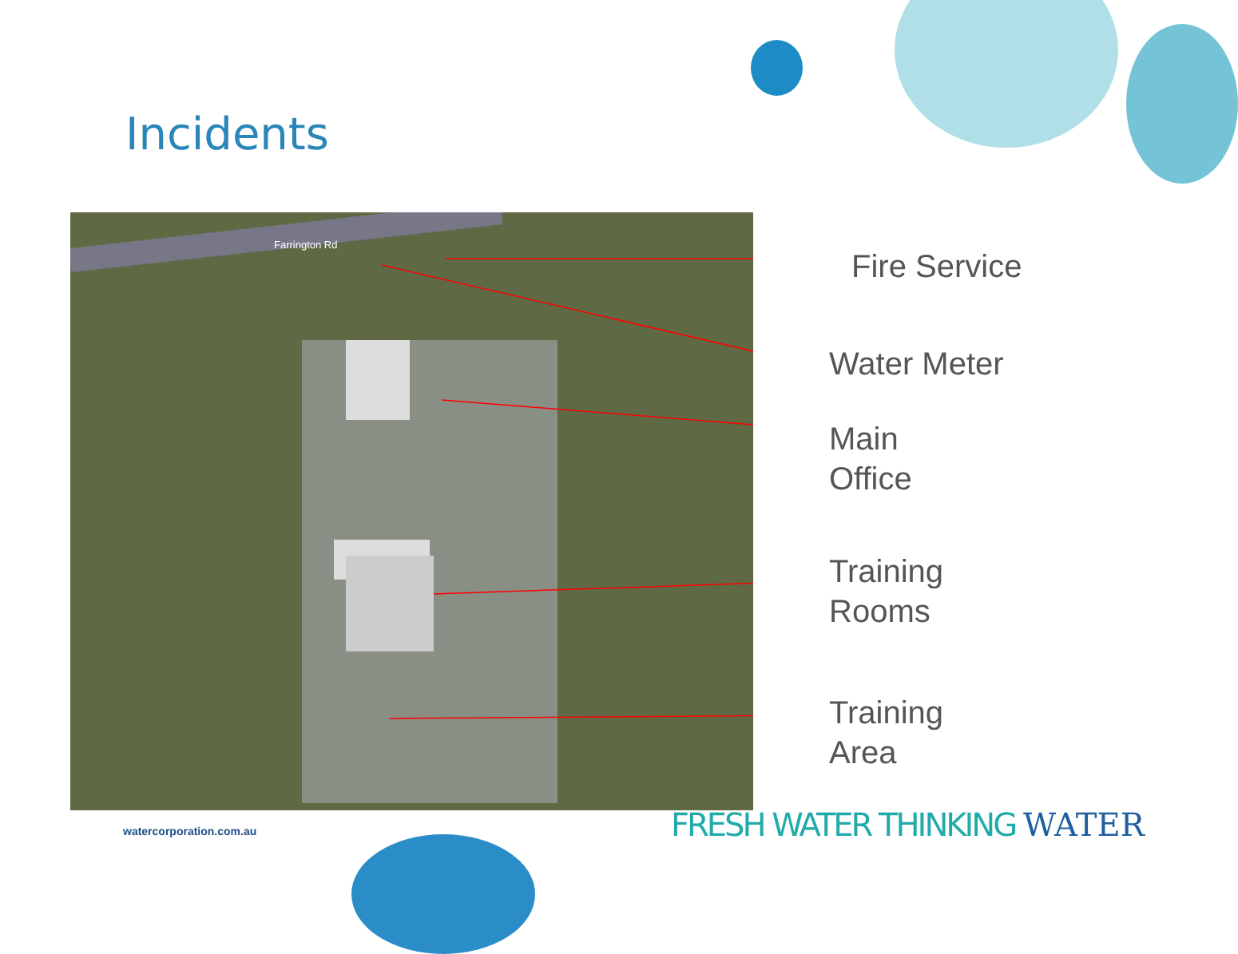Incidents
Farrington Rd
Fire Service
Water Meter
Main
Office
Training
Rooms
Training
Area
watercorporation.com.au FRESH WATER THINKING WATER